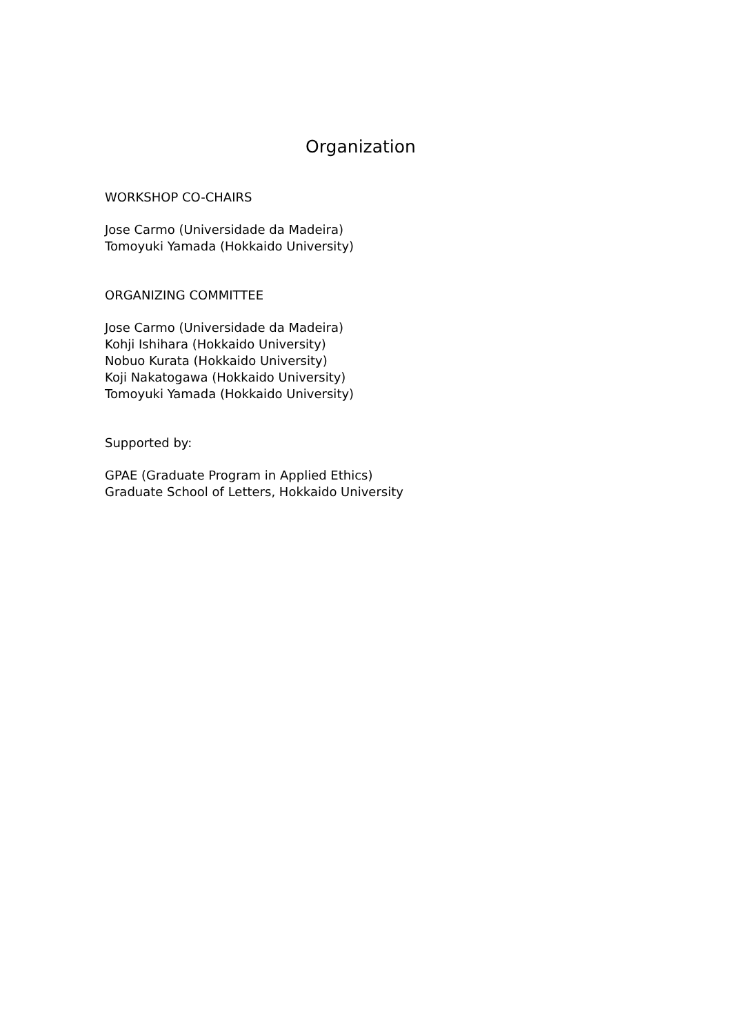Organization
WORKSHOP CO-CHAIRS
Jose Carmo (Universidade da Madeira)
Tomoyuki Yamada (Hokkaido University)
ORGANIZING COMMITTEE
Jose Carmo (Universidade da Madeira)
Kohji Ishihara (Hokkaido University)
Nobuo Kurata (Hokkaido University)
Koji Nakatogawa (Hokkaido University)
Tomoyuki Yamada (Hokkaido University)
Supported by:
GPAE (Graduate Program in Applied Ethics)
Graduate School of Letters, Hokkaido University